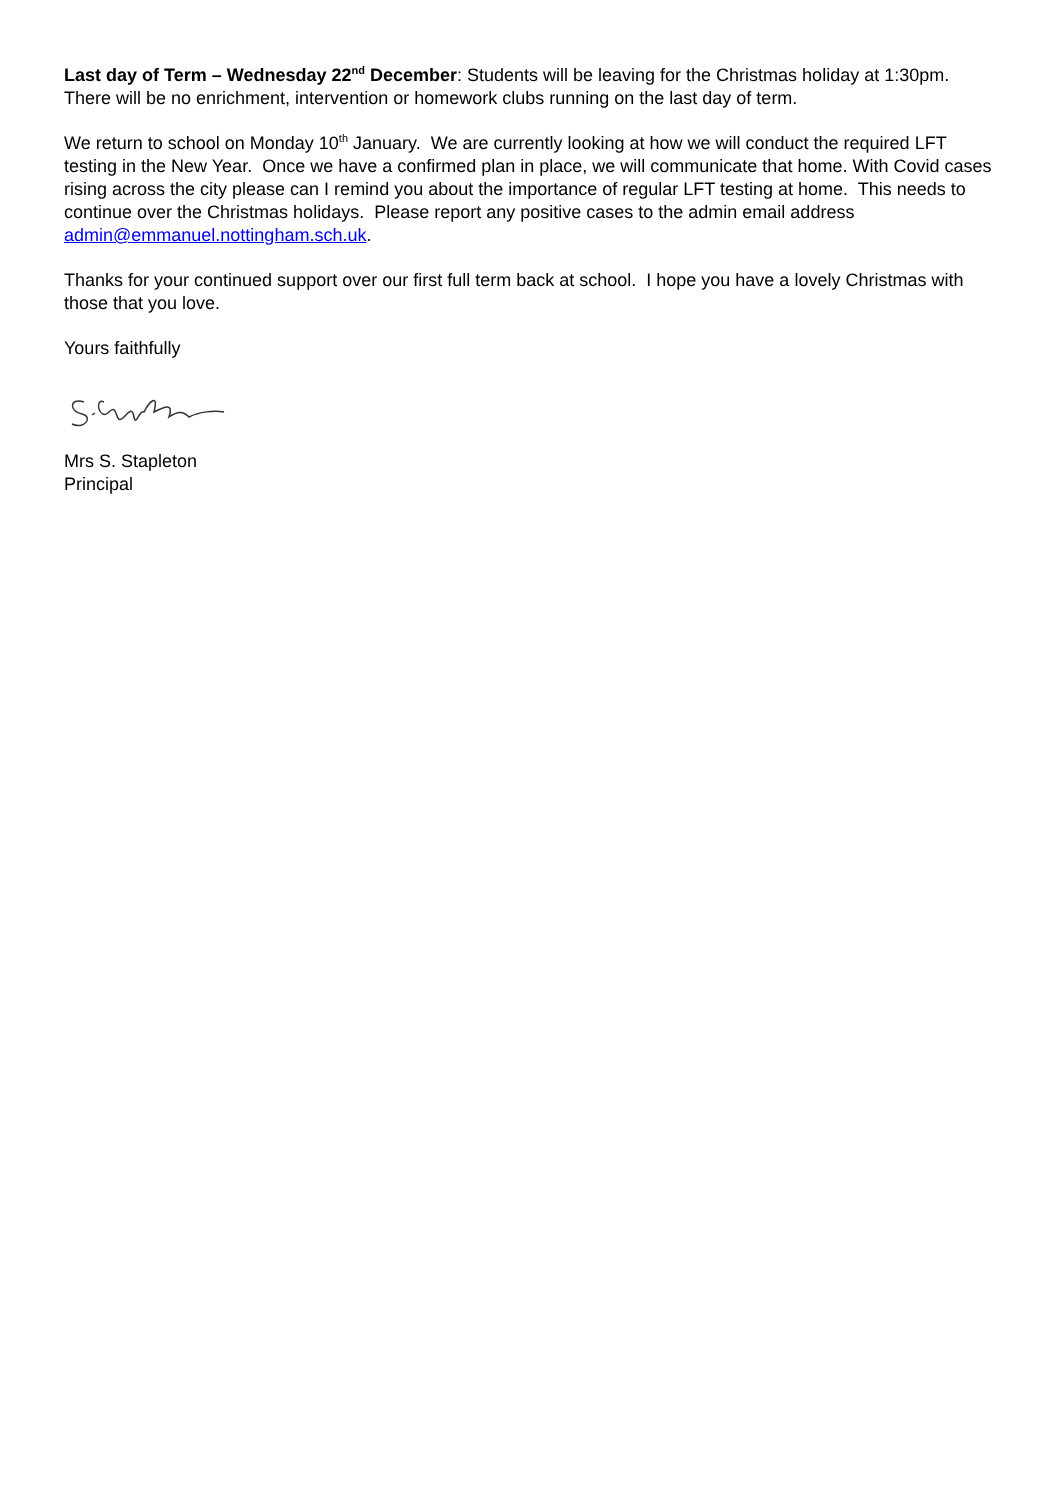Last day of Term – Wednesday 22<sup>nd</sup> December: Students will be leaving for the Christmas holiday at 1:30pm. There will be no enrichment, intervention or homework clubs running on the last day of term.
We return to school on Monday 10<sup>th</sup> January. We are currently looking at how we will conduct the required LFT testing in the New Year. Once we have a confirmed plan in place, we will communicate that home. With Covid cases rising across the city please can I remind you about the importance of regular LFT testing at home. This needs to continue over the Christmas holidays. Please report any positive cases to the admin email address admin@emmanuel.nottingham.sch.uk.
Thanks for your continued support over our first full term back at school. I hope you have a lovely Christmas with those that you love.
Yours faithfully
Mrs S. Stapleton
Principal